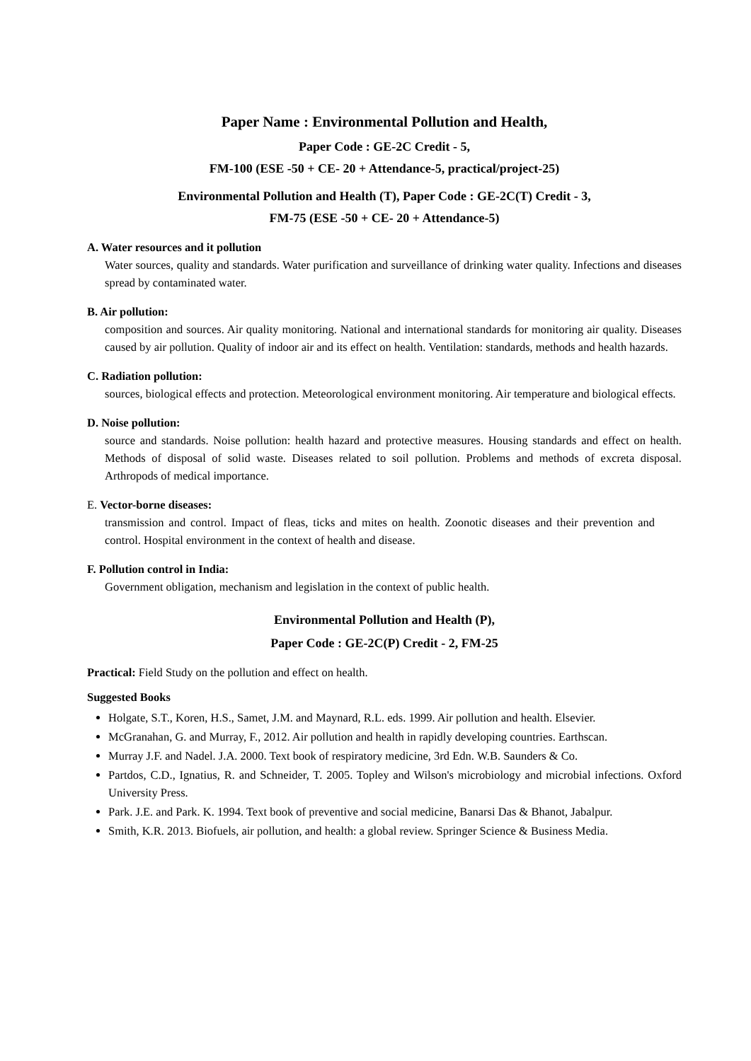Paper Name : Environmental Pollution and Health,
Paper Code : GE-2C Credit - 5,
FM-100 (ESE -50 + CE- 20 + Attendance-5, practical/project-25)
Environmental Pollution and Health (T), Paper Code : GE-2C(T) Credit - 3,
FM-75 (ESE -50 + CE- 20 + Attendance-5)
A. Water resources and it pollution
Water sources, quality and standards. Water purification and surveillance of drinking water quality. Infections and diseases spread by contaminated water.
B. Air pollution:
composition and sources. Air quality monitoring. National and international standards for monitoring air quality. Diseases caused by air pollution. Quality of indoor air and its effect on health. Ventilation: standards, methods and health hazards.
C. Radiation pollution:
sources, biological effects and protection. Meteorological environment monitoring. Air temperature and biological effects.
D. Noise pollution:
source and standards. Noise pollution: health hazard and protective measures. Housing standards and effect on health. Methods of disposal of solid waste. Diseases related to soil pollution. Problems and methods of excreta disposal. Arthropods of medical importance.
E. Vector-borne diseases:
transmission and control. Impact of fleas, ticks and mites on health. Zoonotic diseases and their prevention and control. Hospital environment in the context of health and disease.
F. Pollution control in India:
Government obligation, mechanism and legislation in the context of public health.
Environmental Pollution and Health (P),
Paper Code : GE-2C(P) Credit - 2, FM-25
Practical: Field Study on the pollution and effect on health.
Suggested Books
Holgate, S.T., Koren, H.S., Samet, J.M. and Maynard, R.L. eds. 1999. Air pollution and health. Elsevier.
McGranahan, G. and Murray, F., 2012. Air pollution and health in rapidly developing countries. Earthscan.
Murray J.F. and Nadel. J.A. 2000. Text book of respiratory medicine, 3rd Edn. W.B. Saunders & Co.
Partdos, C.D., Ignatius, R. and Schneider, T. 2005. Topley and Wilson's microbiology and microbial infections. Oxford University Press.
Park. J.E. and Park. K. 1994. Text book of preventive and social medicine, Banarsi Das & Bhanot, Jabalpur.
Smith, K.R. 2013. Biofuels, air pollution, and health: a global review. Springer Science & Business Media.